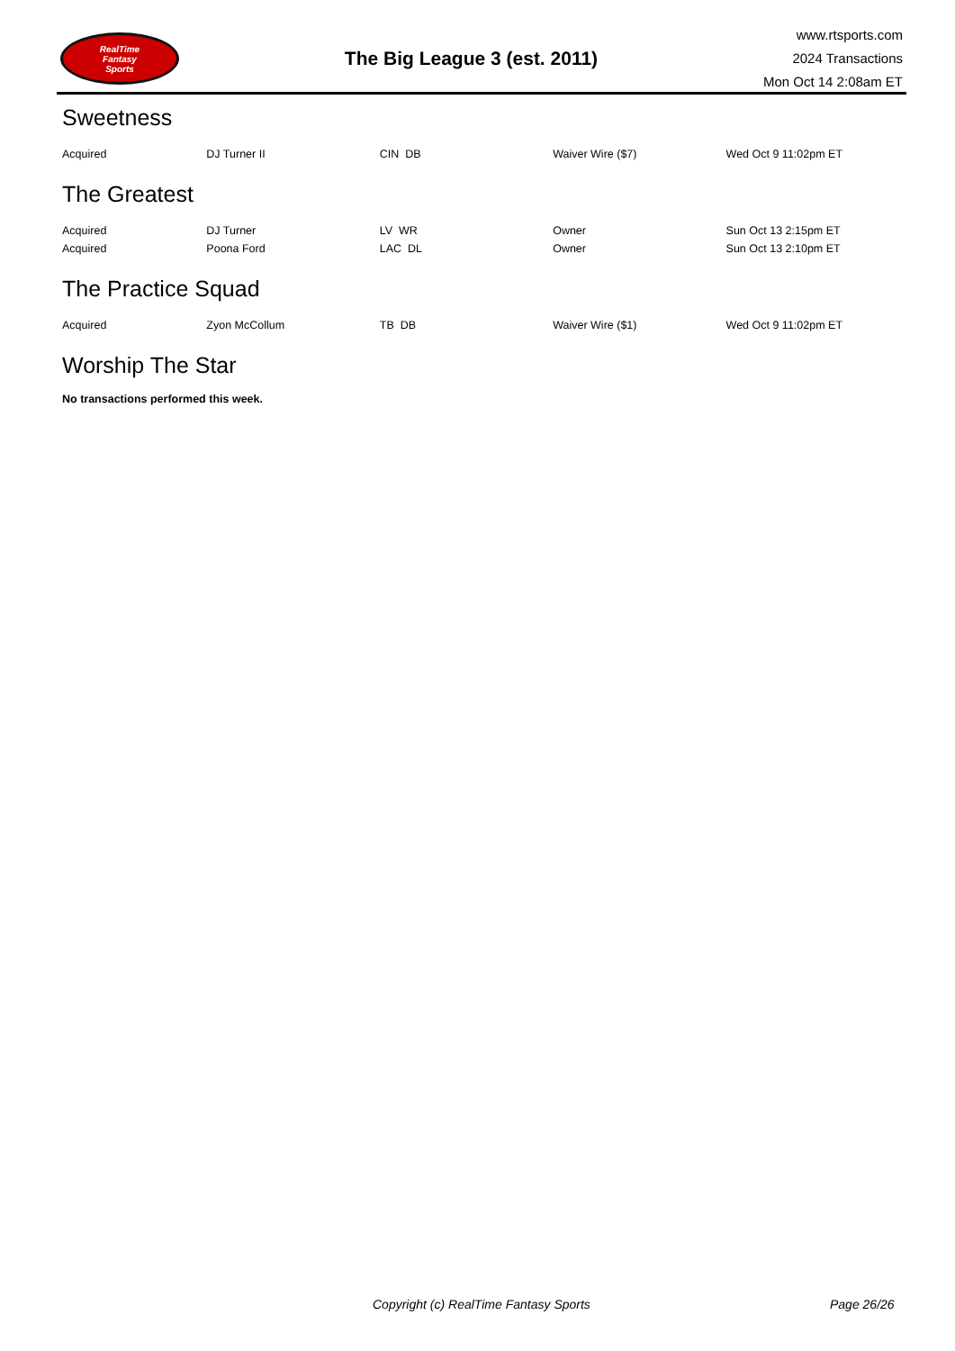RealTime
Fantasy
Sports
The Big League 3 (est. 2011)
www.rtsports.com
2024 Transactions
Mon Oct 14 2:08am ET
Sweetness
| Acquired | DJ Turner II | CIN DB | Waiver Wire ($7) | Wed Oct 9 11:02pm ET |
The Greatest
| Acquired | DJ Turner | LV WR | Owner | Sun Oct 13 2:15pm ET |
| Acquired | Poona Ford | LAC DL | Owner | Sun Oct 13 2:10pm ET |
The Practice Squad
| Acquired | Zyon McCollum | TB DB | Waiver Wire ($1) | Wed Oct 9 11:02pm ET |
Worship The Star
No transactions performed this week.
Copyright (c) RealTime Fantasy Sports Page 26/26